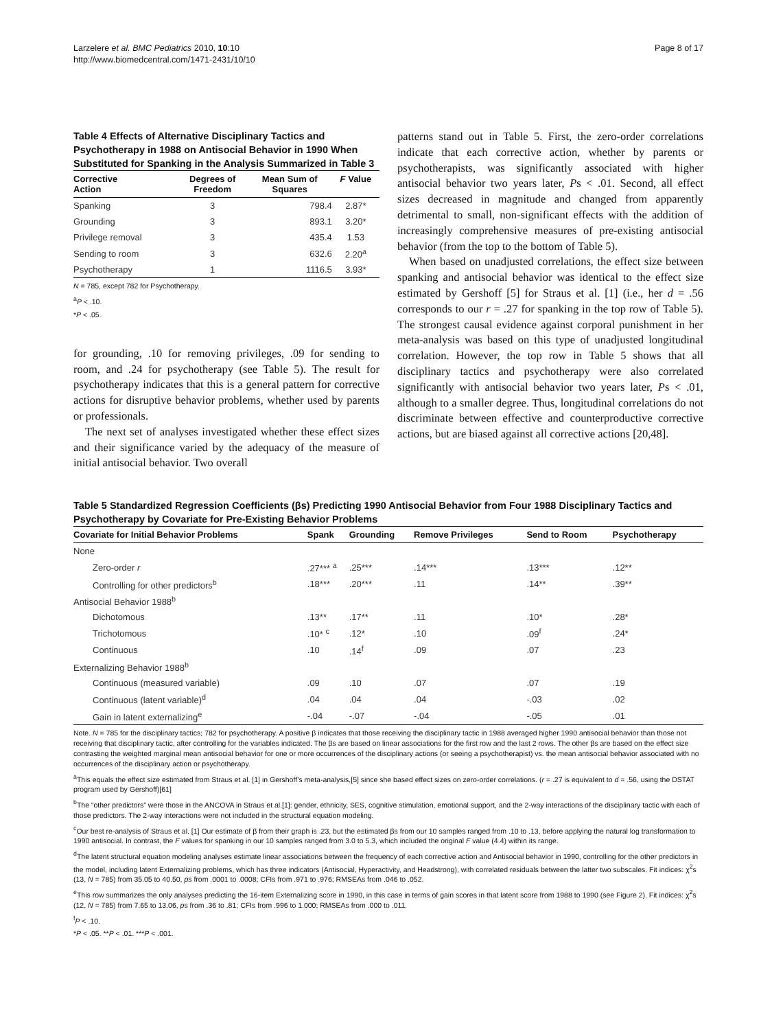Larzelere et al. BMC Pediatrics 2010, 10:10
http://www.biomedcentral.com/1471-2431/10/10
Page 8 of 17
Table 4 Effects of Alternative Disciplinary Tactics and Psychotherapy in 1988 on Antisocial Behavior in 1990 When Substituted for Spanking in the Analysis Summarized in Table 3
| Corrective Action | Degrees of Freedom | Mean Sum of Squares | F Value |
| --- | --- | --- | --- |
| Spanking | 3 | 798.4 | 2.87* |
| Grounding | 3 | 893.1 | 3.20* |
| Privilege removal | 3 | 435.4 | 1.53 |
| Sending to room | 3 | 632.6 | 2.20<sup>a</sup> |
| Psychotherapy | 1 | 1116.5 | 3.93* |
N = 785, except 782 for Psychotherapy.
<sup>a</sup> P < .10.
*P < .05.
for grounding, .10 for removing privileges, .09 for sending to room, and .24 for psychotherapy (see Table 5). The result for psychotherapy indicates that this is a general pattern for corrective actions for disruptive behavior problems, whether used by parents or professionals.
The next set of analyses investigated whether these effect sizes and their significance varied by the adequacy of the measure of initial antisocial behavior. Two overall
patterns stand out in Table 5. First, the zero-order correlations indicate that each corrective action, whether by parents or psychotherapists, was significantly associated with higher antisocial behavior two years later, Ps < .01. Second, all effect sizes decreased in magnitude and changed from apparently detrimental to small, non-significant effects with the addition of increasingly comprehensive measures of pre-existing antisocial behavior (from the top to the bottom of Table 5).
When based on unadjusted correlations, the effect size between spanking and antisocial behavior was identical to the effect size estimated by Gershoff [5] for Straus et al. [1] (i.e., her d = .56 corresponds to our r = .27 for spanking in the top row of Table 5). The strongest causal evidence against corporal punishment in her meta-analysis was based on this type of unadjusted longitudinal correlation. However, the top row in Table 5 shows that all disciplinary tactics and psychotherapy were also correlated significantly with antisocial behavior two years later, Ps < .01, although to a smaller degree. Thus, longitudinal correlations do not discriminate between effective and counterproductive corrective actions, but are biased against all corrective actions [20,48].
Table 5 Standardized Regression Coefficients (βs) Predicting 1990 Antisocial Behavior from Four 1988 Disciplinary Tactics and Psychotherapy by Covariate for Pre-Existing Behavior Problems
| Covariate for Initial Behavior Problems | Spank | Grounding | Remove Privileges | Send to Room | Psychotherapy |
| --- | --- | --- | --- | --- | --- |
| None | | | | | |
| Zero-order r | .27*** <sup>a</sup> | .25*** | .14*** | .13*** | .12** |
| Controlling for other predictors<sup>b</sup> | .18*** | .20*** | .11 | .14** | .39** |
| Antisocial Behavior 1988<sup>b</sup> | | | | | |
| Dichotomous | .13** | .17** | .11 | .10* | .28* |
| Trichotomous | .10* <sup>c</sup> | .12* | .10 | .09<sup>f</sup> | .24* |
| Continuous | .10 | .14<sup>f</sup> | .09 | .07 | .23 |
| Externalizing Behavior 1988<sup>b</sup> | | | | | |
| Continuous (measured variable) | .09 | .10 | .07 | .07 | .19 |
| Continuous (latent variable)<sup>d</sup> | .04 | .04 | .04 | -.03 | .02 |
| Gain in latent externalizing<sup>e</sup> | -.04 | -.07 | -.04 | -.05 | .01 |
Note. N = 785 for the disciplinary tactics; 782 for psychotherapy. A positive β indicates that those receiving the disciplinary tactic in 1988 averaged higher 1990 antisocial behavior than those not receiving that disciplinary tactic, after controlling for the variables indicated. The βs are based on linear associations for the first row and the last 2 rows. The other βs are based on the effect size contrasting the weighted marginal mean antisocial behavior for one or more occurrences of the disciplinary actions (or seeing a psychotherapist) vs. the mean antisocial behavior associated with no occurrences of the disciplinary action or psychotherapy.
<sup>a</sup> This equals the effect size estimated from Straus et al. [1] in Gershoff’s meta-analysis,[5] since she based effect sizes on zero-order correlations. (r = .27 is equivalent to d = .56, using the DSTAT program used by Gershoff)[61]
<sup>b</sup> The “other predictors” were those in the ANCOVA in Straus et al.[1]: gender, ethnicity, SES, cognitive stimulation, emotional support, and the 2-way interactions of the disciplinary tactic with each of those predictors. The 2-way interactions were not included in the structural equation modeling.
<sup>c</sup> Our best re-analysis of Straus et al. [1] Our estimate of β from their graph is .23, but the estimated βs from our 10 samples ranged from .10 to .13, before applying the natural log transformation to 1990 antisocial. In contrast, the F values for spanking in our 10 samples ranged from 3.0 to 5.3, which included the original F value (4.4) within its range.
<sup>d</sup> The latent structural equation modeling analyses estimate linear associations between the frequency of each corrective action and Antisocial behavior in 1990, controlling for the other predictors in the model, including latent Externalizing problems, which has three indicators (Antisocial, Hyperactivity, and Headstrong), with correlated residuals between the latter two subscales. Fit indices: χ<sup>2</sup>s (13, N = 785) from 35.05 to 40.50, ps from .0001 to .0008; CFIs from .971 to .976; RMSEAs from .046 to .052.
<sup>e</sup> This row summarizes the only analyses predicting the 16-item Externalizing score in 1990, in this case in terms of gain scores in that latent score from 1988 to 1990 (see Figure 2). Fit indices: χ<sup>2</sup>s (12, N = 785) from 7.65 to 13.06, ps from .36 to .81; CFIs from .996 to 1.000; RMSEAs from .000 to .011.
<sup>f</sup> P < .10.
*P < .05. **P < .01. ***P < .001.